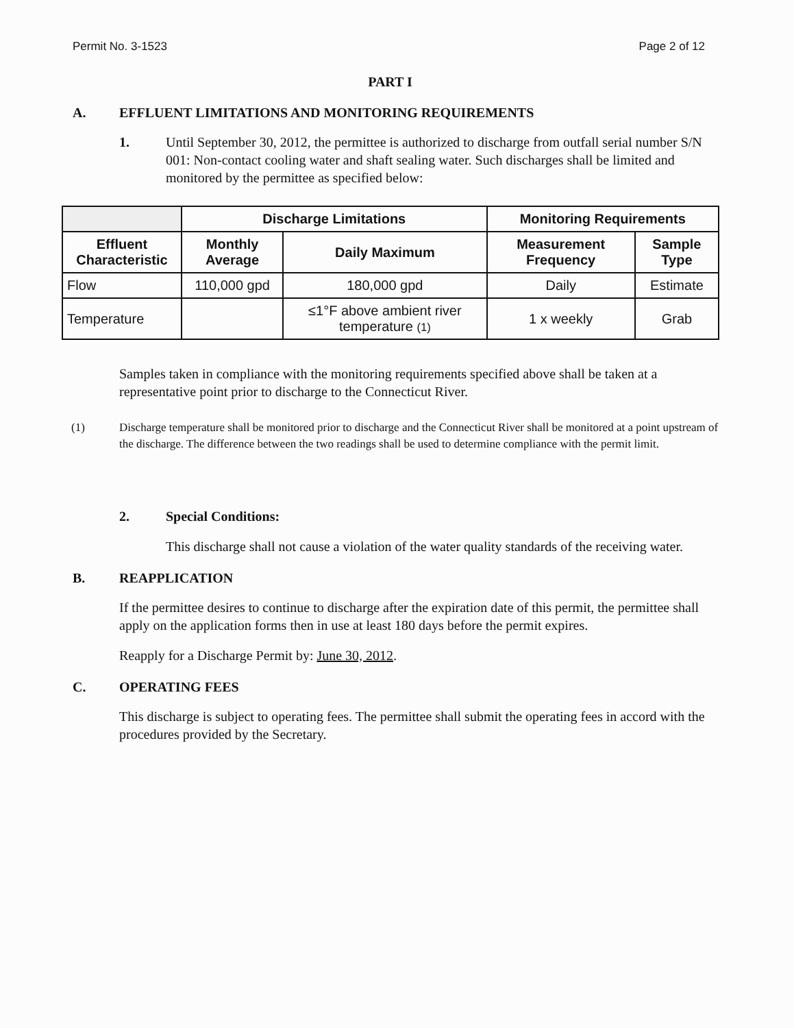Permit No. 3-1523 Page 2 of 12
PART I
A. EFFLUENT LIMITATIONS AND MONITORING REQUIREMENTS
1. Until September 30, 2012, the permittee is authorized to discharge from outfall serial number S/N 001: Non-contact cooling water and shaft sealing water. Such discharges shall be limited and monitored by the permittee as specified below:
| | Discharge Limitations | | Monitoring Requirements | |
| --- | --- | --- | --- | --- |
| Effluent Characteristic | Monthly Average | Daily Maximum | Measurement Frequency | Sample Type |
| Flow | 110,000 gpd | 180,000 gpd | Daily | Estimate |
| Temperature | | ≤1°F above ambient river temperature (1) | 1 x weekly | Grab |
Samples taken in compliance with the monitoring requirements specified above shall be taken at a representative point prior to discharge to the Connecticut River.
(1) Discharge temperature shall be monitored prior to discharge and the Connecticut River shall be monitored at a point upstream of the discharge. The difference between the two readings shall be used to determine compliance with the permit limit.
2. Special Conditions:
This discharge shall not cause a violation of the water quality standards of the receiving water.
B. REAPPLICATION
If the permittee desires to continue to discharge after the expiration date of this permit, the permittee shall apply on the application forms then in use at least 180 days before the permit expires.
Reapply for a Discharge Permit by: June 30, 2012.
C. OPERATING FEES
This discharge is subject to operating fees. The permittee shall submit the operating fees in accord with the procedures provided by the Secretary.